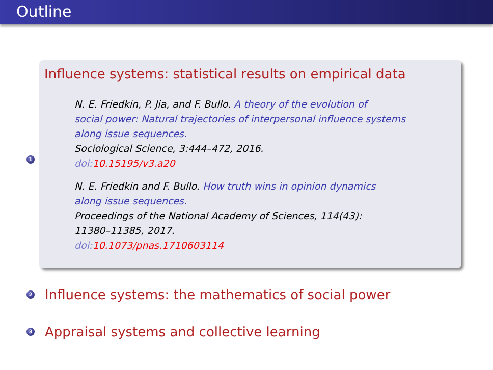Outline
Influence systems: statistical results on empirical data
N. E. Friedkin, P. Jia, and F. Bullo. A theory of the evolution of
social power: Natural trajectories of interpersonal influence systems
along issue sequences.
Sociological Science, 3:444–472, 2016.
doi: 10.15195/v3.a20
N. E. Friedkin and F. Bullo. How truth wins in opinion dynamics
along issue sequences.
Proceedings of the National Academy of Sciences, 114(43):
11380–11385, 2017.
doi: 10.1073/pnas.1710603114
1
2 Influence systems: the mathematics of social power
3 Appraisal systems and collective learning